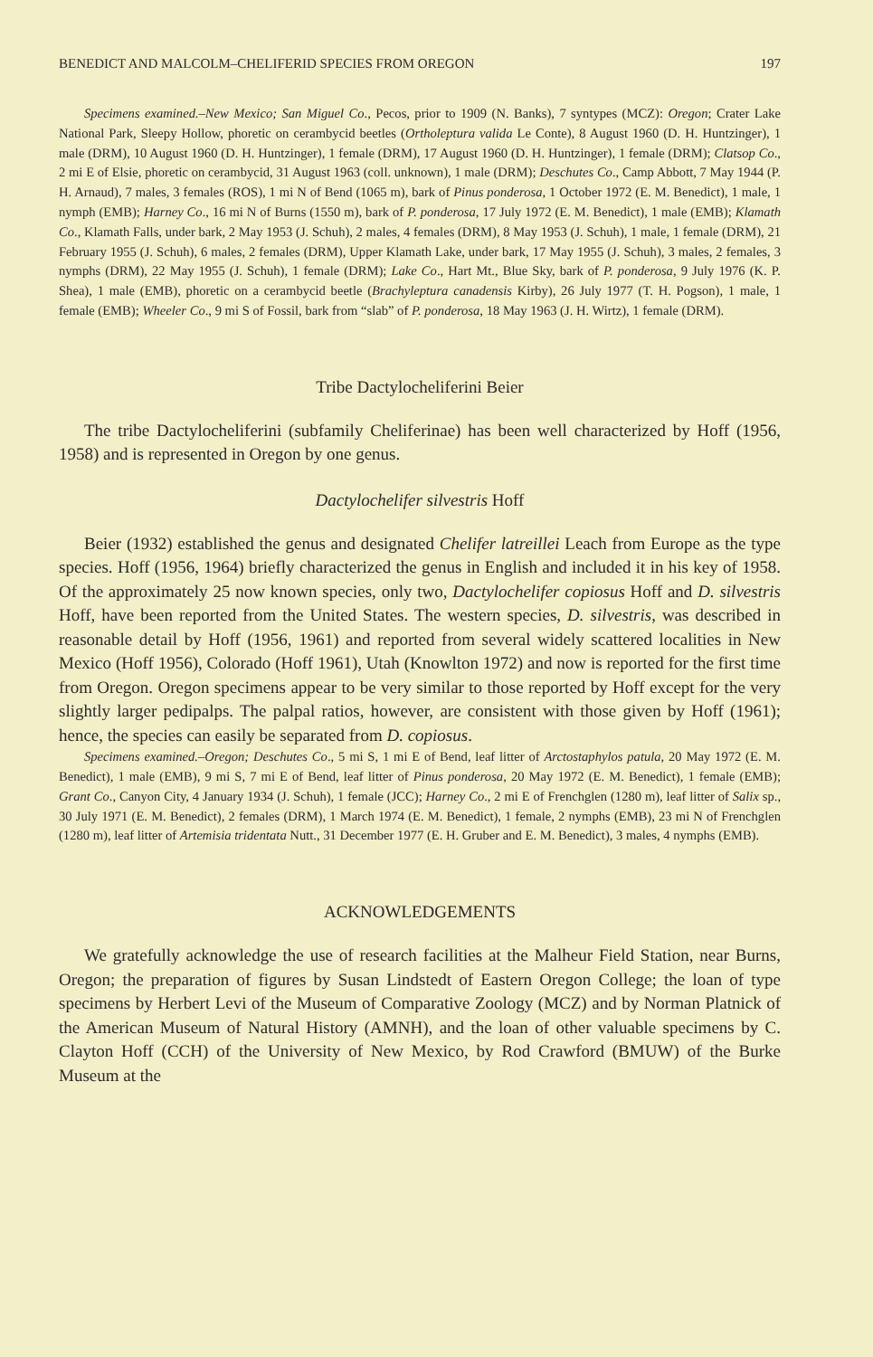BENEDICT AND MALCOLM–CHELIFERID SPECIES FROM OREGON 197
Specimens examined.–New Mexico; San Miguel Co., Pecos, prior to 1909 (N. Banks), 7 syntypes (MCZ): Oregon; Crater Lake National Park, Sleepy Hollow, phoretic on cerambycid beetles (Ortholeptura valida Le Conte), 8 August 1960 (D. H. Huntzinger), 1 male (DRM), 10 August 1960 (D. H. Huntzinger), 1 female (DRM), 17 August 1960 (D. H. Huntzinger), 1 female (DRM); Clatsop Co., 2 mi E of Elsie, phoretic on cerambycid, 31 August 1963 (coll. unknown), 1 male (DRM); Deschutes Co., Camp Abbott, 7 May 1944 (P. H. Arnaud), 7 males, 3 females (ROS), 1 mi N of Bend (1065 m), bark of Pinus ponderosa, 1 October 1972 (E. M. Benedict), 1 male, 1 nymph (EMB); Harney Co., 16 mi N of Burns (1550 m), bark of P. ponderosa, 17 July 1972 (E. M. Benedict), 1 male (EMB); Klamath Co., Klamath Falls, under bark, 2 May 1953 (J. Schuh), 2 males, 4 females (DRM), 8 May 1953 (J. Schuh), 1 male, 1 female (DRM), 21 February 1955 (J. Schuh), 6 males, 2 females (DRM), Upper Klamath Lake, under bark, 17 May 1955 (J. Schuh), 3 males, 2 females, 3 nymphs (DRM), 22 May 1955 (J. Schuh), 1 female (DRM); Lake Co., Hart Mt., Blue Sky, bark of P. ponderosa, 9 July 1976 (K. P. Shea), 1 male (EMB), phoretic on a cerambycid beetle (Brachyleptura canadensis Kirby), 26 July 1977 (T. H. Pogson), 1 male, 1 female (EMB); Wheeler Co., 9 mi S of Fossil, bark from “slab” of P. ponderosa, 18 May 1963 (J. H. Wirtz), 1 female (DRM).
Tribe Dactylocheliferini Beier
The tribe Dactylocheliferini (subfamily Cheliferinae) has been well characterized by Hoff (1956, 1958) and is represented in Oregon by one genus.
Dactylochelifer silvestris Hoff
Beier (1932) established the genus and designated Chelifer latreillei Leach from Europe as the type species. Hoff (1956, 1964) briefly characterized the genus in English and included it in his key of 1958. Of the approximately 25 now known species, only two, Dactylochelifer copiosus Hoff and D. silvestris Hoff, have been reported from the United States. The western species, D. silvestris, was described in reasonable detail by Hoff (1956, 1961) and reported from several widely scattered localities in New Mexico (Hoff 1956), Colorado (Hoff 1961), Utah (Knowlton 1972) and now is reported for the first time from Oregon. Oregon specimens appear to be very similar to those reported by Hoff except for the very slightly larger pedipalps. The palpal ratios, however, are consistent with those given by Hoff (1961); hence, the species can easily be separated from D. copiosus.
Specimens examined.–Oregon; Deschutes Co., 5 mi S, 1 mi E of Bend, leaf litter of Arctostaphylos patula, 20 May 1972 (E. M. Benedict), 1 male (EMB), 9 mi S, 7 mi E of Bend, leaf litter of Pinus ponderosa, 20 May 1972 (E. M. Benedict), 1 female (EMB); Grant Co., Canyon City, 4 January 1934 (J. Schuh), 1 female (JCC); Harney Co., 2 mi E of Frenchglen (1280 m), leaf litter of Salix sp., 30 July 1971 (E. M. Benedict), 2 females (DRM), 1 March 1974 (E. M. Benedict), 1 female, 2 nymphs (EMB), 23 mi N of Frenchglen (1280 m), leaf litter of Artemisia tridentata Nutt., 31 December 1977 (E. H. Gruber and E. M. Benedict), 3 males, 4 nymphs (EMB).
ACKNOWLEDGEMENTS
We gratefully acknowledge the use of research facilities at the Malheur Field Station, near Burns, Oregon; the preparation of figures by Susan Lindstedt of Eastern Oregon College; the loan of type specimens by Herbert Levi of the Museum of Comparative Zoology (MCZ) and by Norman Platnick of the American Museum of Natural History (AMNH), and the loan of other valuable specimens by C. Clayton Hoff (CCH) of the University of New Mexico, by Rod Crawford (BMUW) of the Burke Museum at the